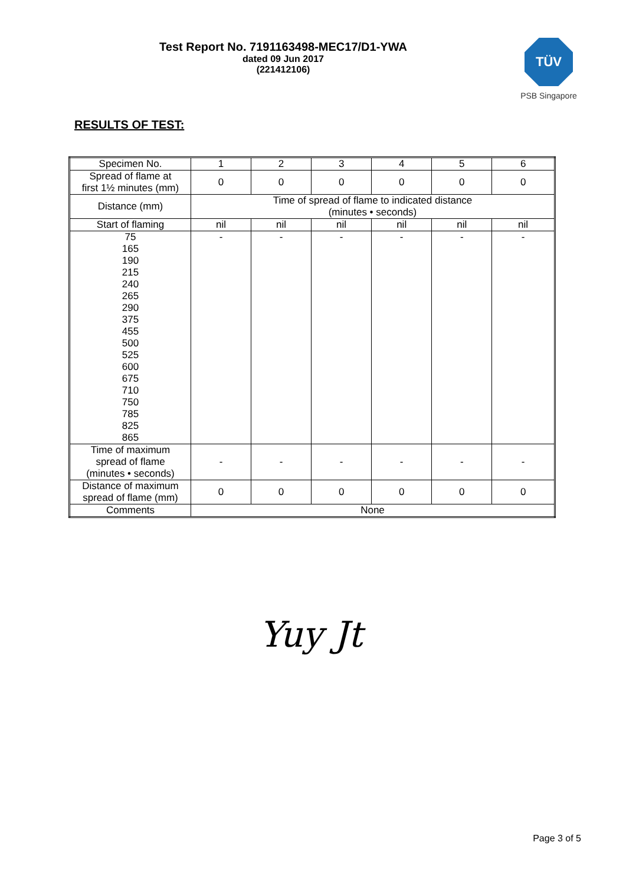Test Report No. 7191163498-MEC17/D1-YWA
dated 09 Jun 2017
(221412106)
TÜV
PSB Singapore
RESULTS OF TEST:
| Specimen No. | 1 | 2 | 3 | 4 | 5 | 6 |
| Spread of flame at first 1½ minutes (mm) | 0 | 0 | 0 | 0 | 0 | 0 |
| Distance (mm) | Time of spread of flame to indicated distance (minutes • seconds) | | | | | |
| Start of flaming | nil | nil | nil | nil | nil | nil |
| 75 165 190 215 240 265 290 375 455 500 525 600 675 710 750 785 825 865 | - | - | - | - | - | - |
| Time of maximum spread of flame (minutes • seconds) | - | - | - | - | - | - |
| Distance of maximum spread of flame (mm) | 0 | 0 | 0 | 0 | 0 | 0 |
| Comments | None | | | | | |
Yuy Jt
Page 3 of 5